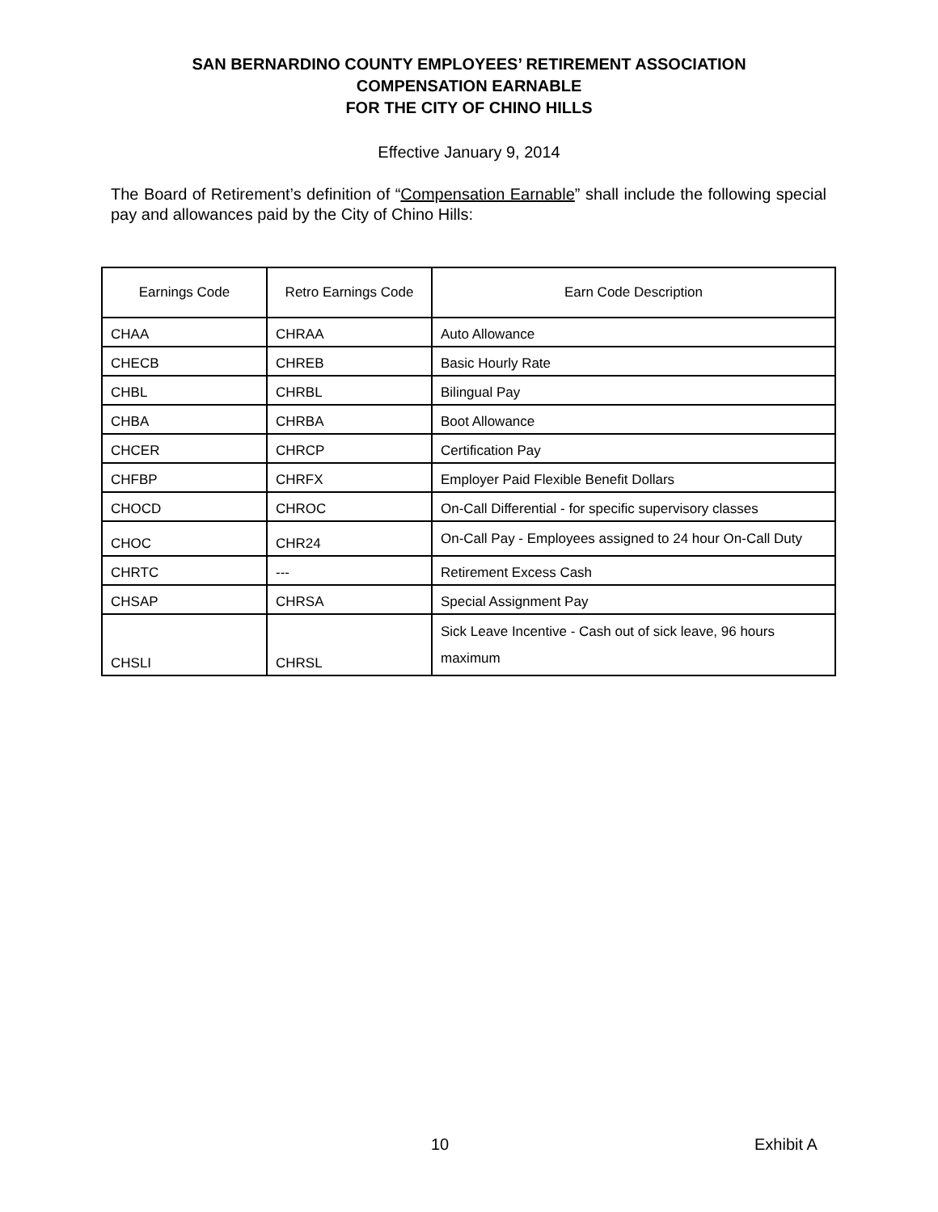SAN BERNARDINO COUNTY EMPLOYEES’ RETIREMENT ASSOCIATION
COMPENSATION EARNABLE
FOR THE CITY OF CHINO HILLS
Effective January 9, 2014
The Board of Retirement’s definition of “Compensation Earnable” shall include the following special pay and allowances paid by the City of Chino Hills:
| Earnings Code | Retro Earnings Code | Earn Code Description |
| --- | --- | --- |
| CHAA | CHRAA | Auto Allowance |
| CHECB | CHREB | Basic Hourly Rate |
| CHBL | CHRBL | Bilingual Pay |
| CHBA | CHRBA | Boot Allowance |
| CHCER | CHRCP | Certification Pay |
| CHFBP | CHRFX | Employer Paid Flexible Benefit Dollars |
| CHOCD | CHROC | On-Call Differential - for specific supervisory classes |
| CHOC | CHR24 | On-Call Pay - Employees assigned to 24 hour On-Call Duty |
| CHRTC | --- | Retirement Excess Cash |
| CHSAP | CHRSA | Special Assignment Pay |
| CHSLI | CHRSL | Sick Leave Incentive - Cash out of sick leave, 96 hours maximum |
10 Exhibit A